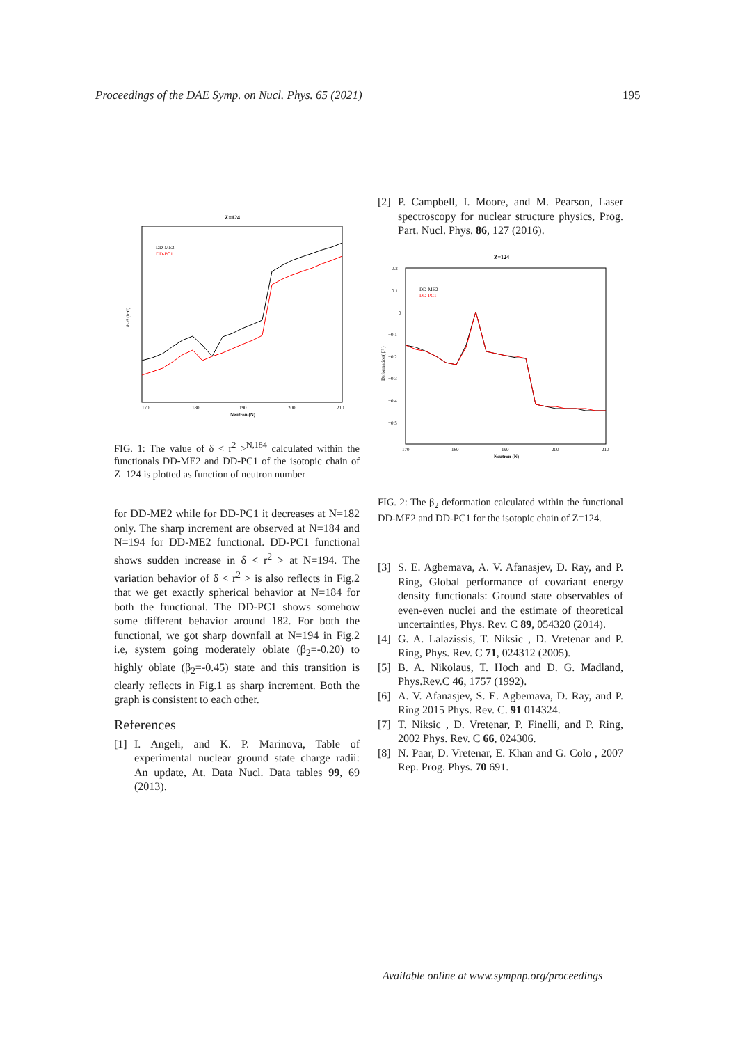Proceedings of the DAE Symp. on Nucl. Phys. 65 (2021) 195
Z=124
DD-ME2
DD-PC1
170
180
190
200
210
Neutron (N)
δ<r² (fm²)
FIG. 1: The value of δ < r<sup>2</sup> ><sup>N,184</sup> calculated within the functionals DD-ME2 and DD-PC1 of the isotopic chain of Z=124 is plotted as function of neutron number
for DD-ME2 while for DD-PC1 it decreases at N=182 only. The sharp increment are observed at N=184 and N=194 for DD-ME2 functional. DD-PC1 functional shows sudden increase in δ < r<sup>2</sup> > at N=194. The variation behavior of δ < r<sup>2</sup> > is also reflects in Fig.2 that we get exactly spherical behavior at N=184 for both the functional. The DD-PC1 shows somehow some different behavior around 182. For both the functional, we got sharp downfall at N=194 in Fig.2 i.e, system going moderately oblate (β<sub>2</sub>=-0.20) to highly oblate (β<sub>2</sub>=-0.45) state and this transition is clearly reflects in Fig.1 as sharp increment. Both the graph is consistent to each other.
References
[1] I. Angeli, and K. P. Marinova, Table of experimental nuclear ground state charge radii: An update, At. Data Nucl. Data tables 99, 69 (2013).
[2] P. Campbell, I. Moore, and M. Pearson, Laser spectroscopy for nuclear structure physics, Prog. Part. Nucl. Phys. 86, 127 (2016).
Z=124
DD-ME2
DD-PC1
0.2
0.1
0
−0.1
−0.2
−0.3
−0.4
−0.5
170
180
190
200
210
Neutron (N)
Deformation( β² )
FIG. 2: The β<sub>2</sub> deformation calculated within the functional DD-ME2 and DD-PC1 for the isotopic chain of Z=124.
[3] S. E. Agbemava, A. V. Afanasjev, D. Ray, and P. Ring, Global performance of covariant energy density functionals: Ground state observables of even-even nuclei and the estimate of theoretical uncertainties, Phys. Rev. C 89, 054320 (2014).
[4] G. A. Lalazissis, T. Niksic , D. Vretenar and P. Ring, Phys. Rev. C 71, 024312 (2005).
[5] B. A. Nikolaus, T. Hoch and D. G. Madland, Phys.Rev.C 46, 1757 (1992).
[6] A. V. Afanasjev, S. E. Agbemava, D. Ray, and P. Ring 2015 Phys. Rev. C. 91 014324.
[7] T. Niksic , D. Vretenar, P. Finelli, and P. Ring, 2002 Phys. Rev. C 66, 024306.
[8] N. Paar, D. Vretenar, E. Khan and G. Colo , 2007 Rep. Prog. Phys. 70 691.
Available online at www.sympnp.org/proceedings